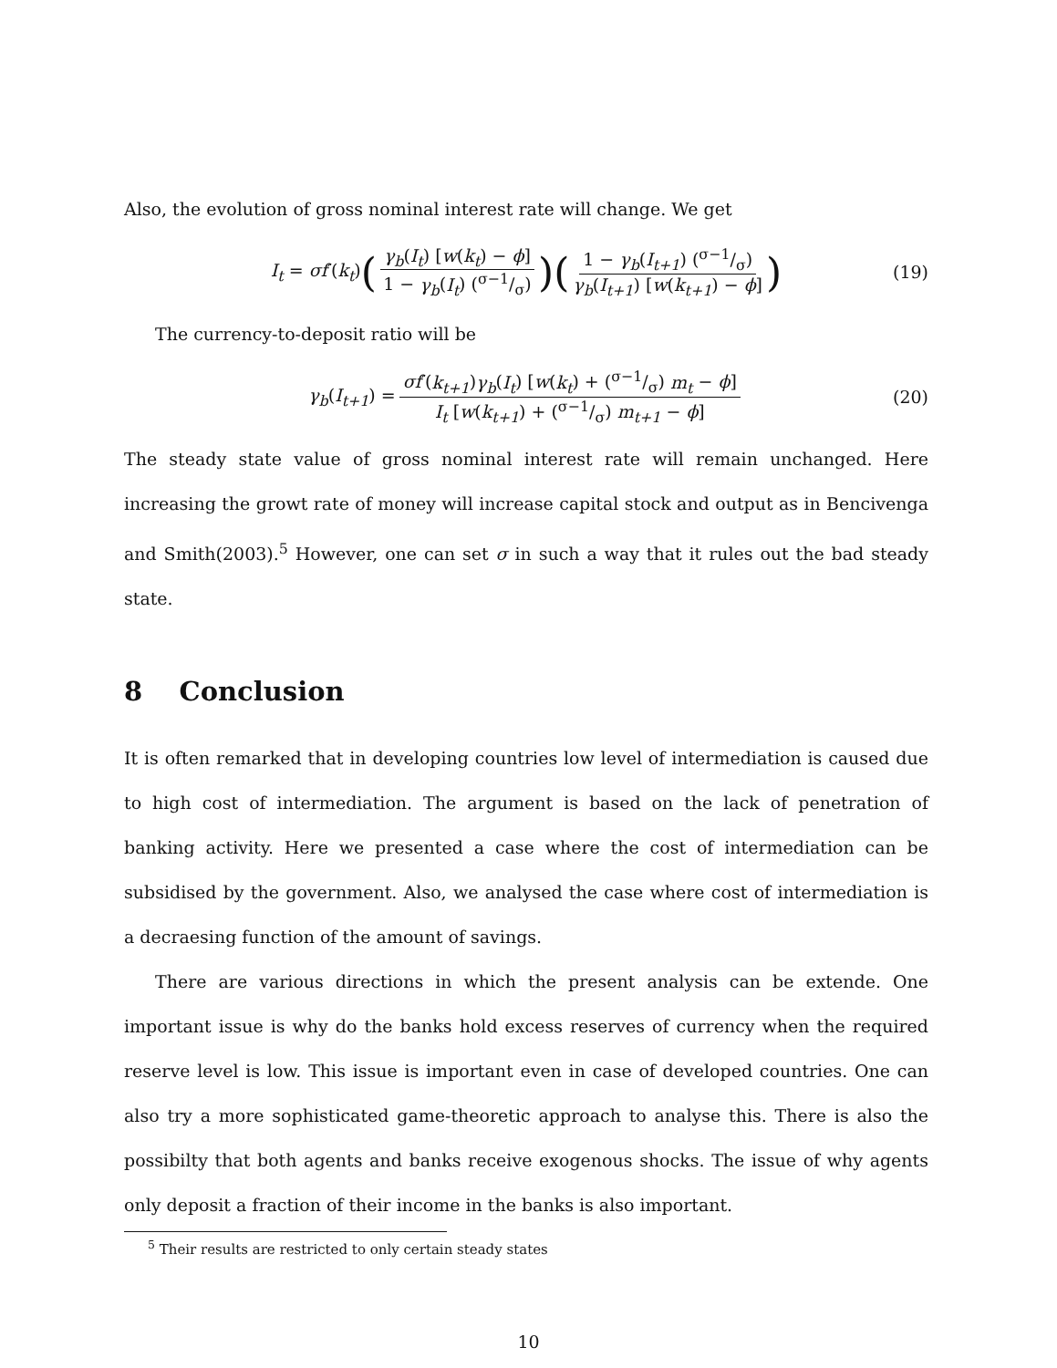Also, the evolution of gross nominal interest rate will change. We get
I<sub>t</sub> = σf′(k<sub>t</sub>) (γ<sub>b</sub>(I<sub>t</sub>) [w(k<sub>t</sub>) − ϕ] 1 − γ<sub>b</sub>(I<sub>t</sub>) (σ−1/σ))(1 − γ<sub>b</sub>(I<sub>t+1</sub>) (σ−1/σ) γ<sub>b</sub>(I<sub>t+1</sub>) [w(k<sub>t+1</sub>) − ϕ]) (19)
The currency-to-deposit ratio will be
γ<sub>b</sub>(I<sub>t+1</sub>) = σf′(k<sub>t+1</sub>)γ<sub>b</sub>(I<sub>t</sub>) [w(k<sub>t</sub>) + (σ−1/σ) m<sub>t</sub> − ϕ] I<sub>t</sub> [w(k<sub>t+1</sub>) + (σ−1/σ) m<sub>t+1</sub> − ϕ] (20)
The steady state value of gross nominal interest rate will remain unchanged. Here increasing the growt rate of money will increase capital stock and output as in Bencivenga and Smith(2003).<sup>5</sup> However, one can set σ in such a way that it rules out the bad steady state.
8 Conclusion
It is often remarked that in developing countries low level of intermediation is caused due to high cost of intermediation. The argument is based on the lack of penetration of banking activity. Here we presented a case where the cost of intermediation can be subsidised by the government. Also, we analysed the case where cost of intermediation is a decraesing function of the amount of savings.
There are various directions in which the present analysis can be extende. One important issue is why do the banks hold excess reserves of currency when the required reserve level is low. This issue is important even in case of developed countries. One can also try a more sophisticated game-theoretic approach to analyse this. There is also the possibilty that both agents and banks receive exogenous shocks. The issue of why agents only deposit a fraction of their income in the banks is also important.
<sup>5</sup> Their results are restricted to only certain steady states
10